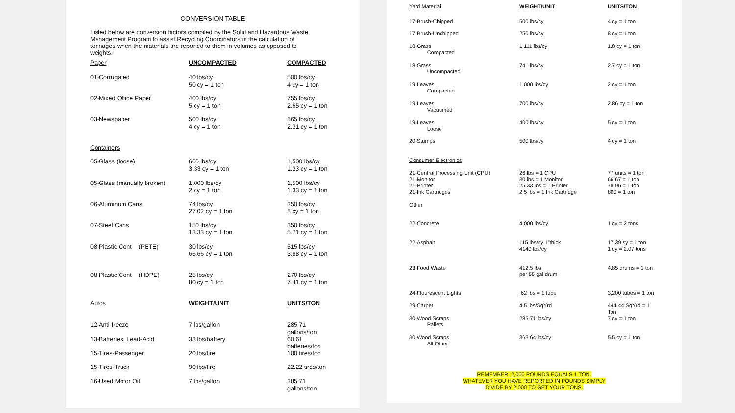CONVERSION TABLE
Listed below are conversion factors compiled by the Solid and Hazardous Waste Management Program to assist Recycling Coordinators in the calculation of tonnages when the materials are reported to them in volumes as opposed to weights.
| Paper | UNCOMPACTED | COMPACTED |
| --- | --- | --- |
| 01-Corrugated | 40 lbs/cy 50 cy = 1 ton | 500 lbs/cy 4 cy = 1 ton |
| 02-Mixed Office Paper | 400 lbs/cy 5 cy = 1 ton | 755 lbs/cy 2.65 cy = 1 ton |
| 03-Newspaper | 500 lbs/cy 4 cy = 1 ton | 865 lbs/cy 2.31 cy = 1 ton |
| Containers | | |
| 05-Glass (loose) | 600 lbs/cy 3.33 cy = 1 ton | 1,500 lbs/cy 1.33 cy = 1 ton |
| 05-Glass (manually broken) | 1,000 lbs/cy 2 cy = 1 ton | 1,500 lbs/cy 1.33 cy = 1 ton |
| 06-Aluminum Cans | 74 lbs/cy 27.02 cy = 1 ton | 250 lbs/cy 8 cy = 1 ton |
| 07-Steel Cans | 150 lbs/cy 13.33 cy = 1 ton | 350 lbs/cy 5.71 cy = 1 ton |
| 08-Plastic Cont (PETE) | 30 lbs/cy 66.66 cy = 1 ton | 515 lbs/cy 3.88 cy = 1 ton |
| 08-Plastic Cont (HDPE) | 25 lbs/cy 80 cy = 1 ton | 270 lbs/cy 7.41 cy = 1 ton |
| Autos | WEIGHT/UNIT | UNITS/TON |
| 12-Anti-freeze | 7 lbs/gallon | 285.71 gallons/ton |
| 13-Batteries, Lead-Acid | 33 lbs/battery | 60.61 batteries/ton |
| 15-Tires-Passenger | 20 lbs/tire | 100 tires/ton |
| 15-Tires-Truck | 90 lbs/tire | 22.22 tires/ton |
| 16-Used Motor Oil | 7 lbs/gallon | 285.71 gallons/ton |
| Yard Material | WEIGHT/UNIT | UNITS/TON |
| --- | --- | --- |
| 17-Brush-Chipped | 500 lbs/cy | 4 cy = 1 ton |
| 17-Brush-Unchipped | 250 lbs/cy | 8 cy = 1 ton |
| 18-Grass Compacted | 1,111 lbs/cy | 1.8 cy = 1 ton |
| 18-Grass Uncompacted | 741 lbs/cy | 2.7 cy = 1 ton |
| 19-Leaves Compacted | 1,000 lbs/cy | 2 cy = 1 ton |
| 19-Leaves Vacuumed | 700 lbs/cy | 2.86 cy = 1 ton |
| 19-Leaves Loose | 400 lbs/cy | 5 cy = 1 ton |
| 20-Stumps | 500 lbs/cy | 4 cy = 1 ton |
| Consumer Electronics | | |
| 21-Central Processing Unit (CPU) 21-Monitor 21-Printer 21-Ink Cartridges | 26 lbs = 1 CPU 30 lbs = 1 Monitor 25.33 lbs = 1 Printer 2.5 lbs = 1 Ink Cartridge | 77 units = 1 ton 66.67 = 1 ton 78.96 = 1 ton 800 = 1 ton |
| Other | | |
| 22-Concrete | 4,000 lbs/cy | 1 cy = 2 tons |
| 22-Asphalt | 115 lbs/sy 1"thick 4140 lbs/cy | 17.39 sy = 1 ton 1 cy = 2.07 tons |
| 23-Food Waste | 412.5 lbs per 55 gal drum | 4.85 drums = 1 ton |
| 24-Flourescent Lights | .62 lbs = 1 tube | 3,200 tubes = 1 ton |
| 29-Carpet | 4.5 lbs/SqYrd | 444.44 SqYrd = 1 Ton |
| 30-Wood Scraps Pallets | 285.71 lbs/cy | 7 cy = 1 ton |
| 30-Wood Scraps All Other | 363.64 lbs/cy | 5.5 cy = 1 ton |
REMEMBER: 2,000 POUNDS EQUALS 1 TON.
WHATEVER YOU HAVE REPORTED IN POUNDS SIMPLY
DIVIDE BY 2,000 TO GET YOUR TONS.